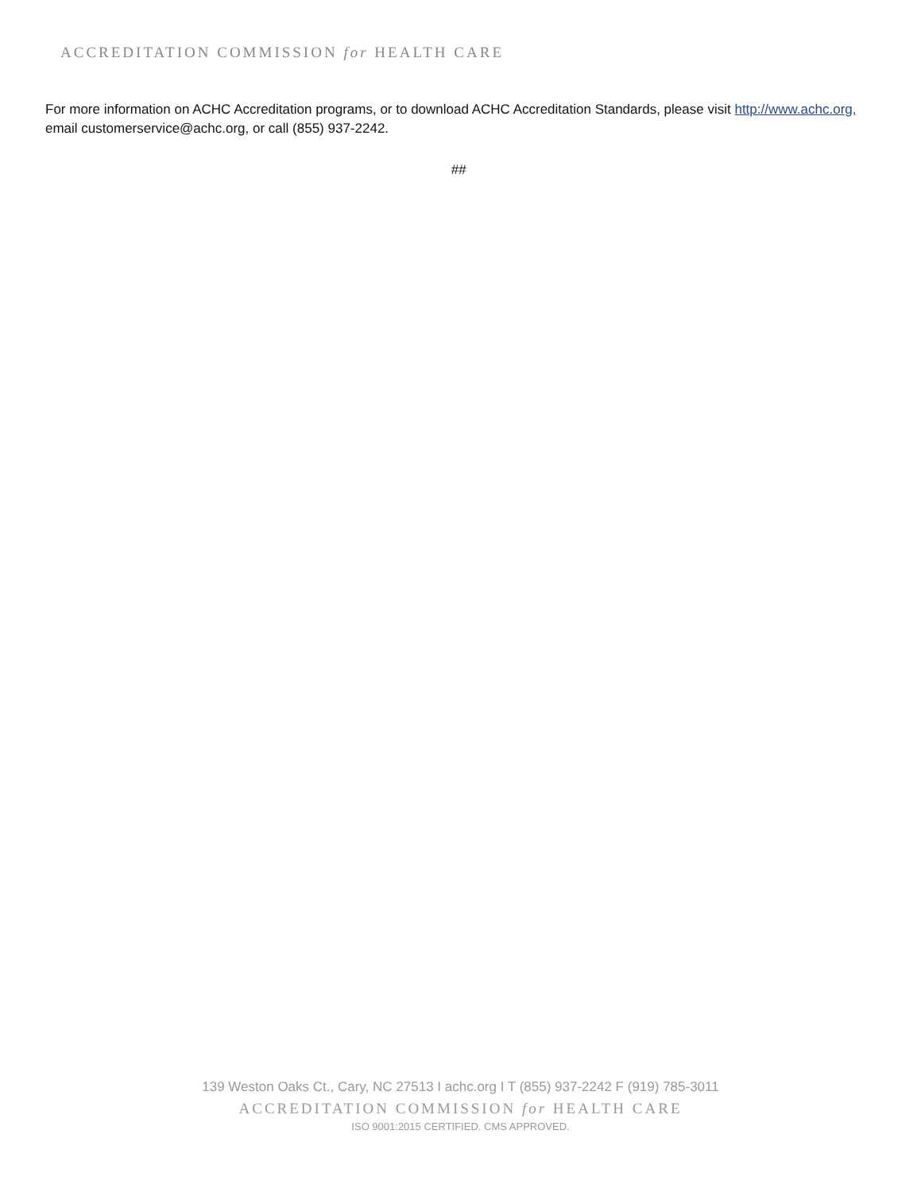ACCREDITATION COMMISSION for HEALTH CARE
For more information on ACHC Accreditation programs, or to download ACHC Accreditation Standards, please visit http://www.achc.org, email customerservice@achc.org, or call (855) 937-2242.
##
139 Weston Oaks Ct., Cary, NC 27513 I achc.org I T (855) 937-2242 F (919) 785-3011
ACCREDITATION COMMISSION for HEALTH CARE
ISO 9001:2015 CERTIFIED. CMS APPROVED.